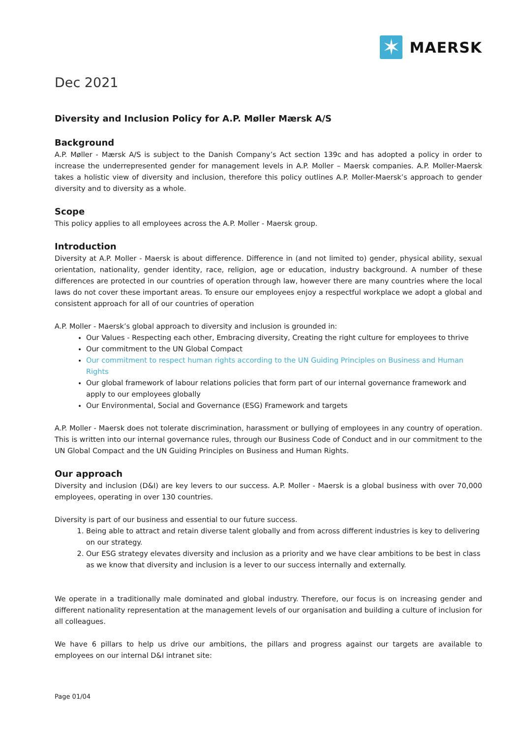✶
MAERSK
Dec 2021
Diversity and Inclusion Policy for A.P. Møller Mærsk A/S
Background
A.P. Møller - Mærsk A/S is subject to the Danish Company’s Act section 139c and has adopted a policy in order to increase the underrepresented gender for management levels in A.P. Moller – Maersk companies. A.P. Moller-Maersk takes a holistic view of diversity and inclusion, therefore this policy outlines A.P. Moller-Maersk’s approach to gender diversity and to diversity as a whole.
Scope
This policy applies to all employees across the A.P. Moller - Maersk group.
Introduction
Diversity at A.P. Moller - Maersk is about difference. Difference in (and not limited to) gender, physical ability, sexual orientation, nationality, gender identity, race, religion, age or education, industry background. A number of these differences are protected in our countries of operation through law, however there are many countries where the local laws do not cover these important areas. To ensure our employees enjoy a respectful workplace we adopt a global and consistent approach for all of our countries of operation
A.P. Moller - Maersk’s global approach to diversity and inclusion is grounded in:
Our Values - Respecting each other, Embracing diversity, Creating the right culture for employees to thrive
Our commitment to the UN Global Compact
Our commitment to respect human rights according to the UN Guiding Principles on Business and Human Rights
Our global framework of labour relations policies that form part of our internal governance framework and apply to our employees globally
Our Environmental, Social and Governance (ESG) Framework and targets
A.P. Moller - Maersk does not tolerate discrimination, harassment or bullying of employees in any country of operation. This is written into our internal governance rules, through our Business Code of Conduct and in our commitment to the UN Global Compact and the UN Guiding Principles on Business and Human Rights.
Our approach
Diversity and inclusion (D&I) are key levers to our success. A.P. Moller - Maersk is a global business with over 70,000 employees, operating in over 130 countries.
Diversity is part of our business and essential to our future success.
1. Being able to attract and retain diverse talent globally and from across different industries is key to delivering on our strategy.
2. Our ESG strategy elevates diversity and inclusion as a priority and we have clear ambitions to be best in class as we know that diversity and inclusion is a lever to our success internally and externally.
We operate in a traditionally male dominated and global industry. Therefore, our focus is on increasing gender and different nationality representation at the management levels of our organisation and building a culture of inclusion for all colleagues.
We have 6 pillars to help us drive our ambitions, the pillars and progress against our targets are available to employees on our internal D&I intranet site:
Page 01/04